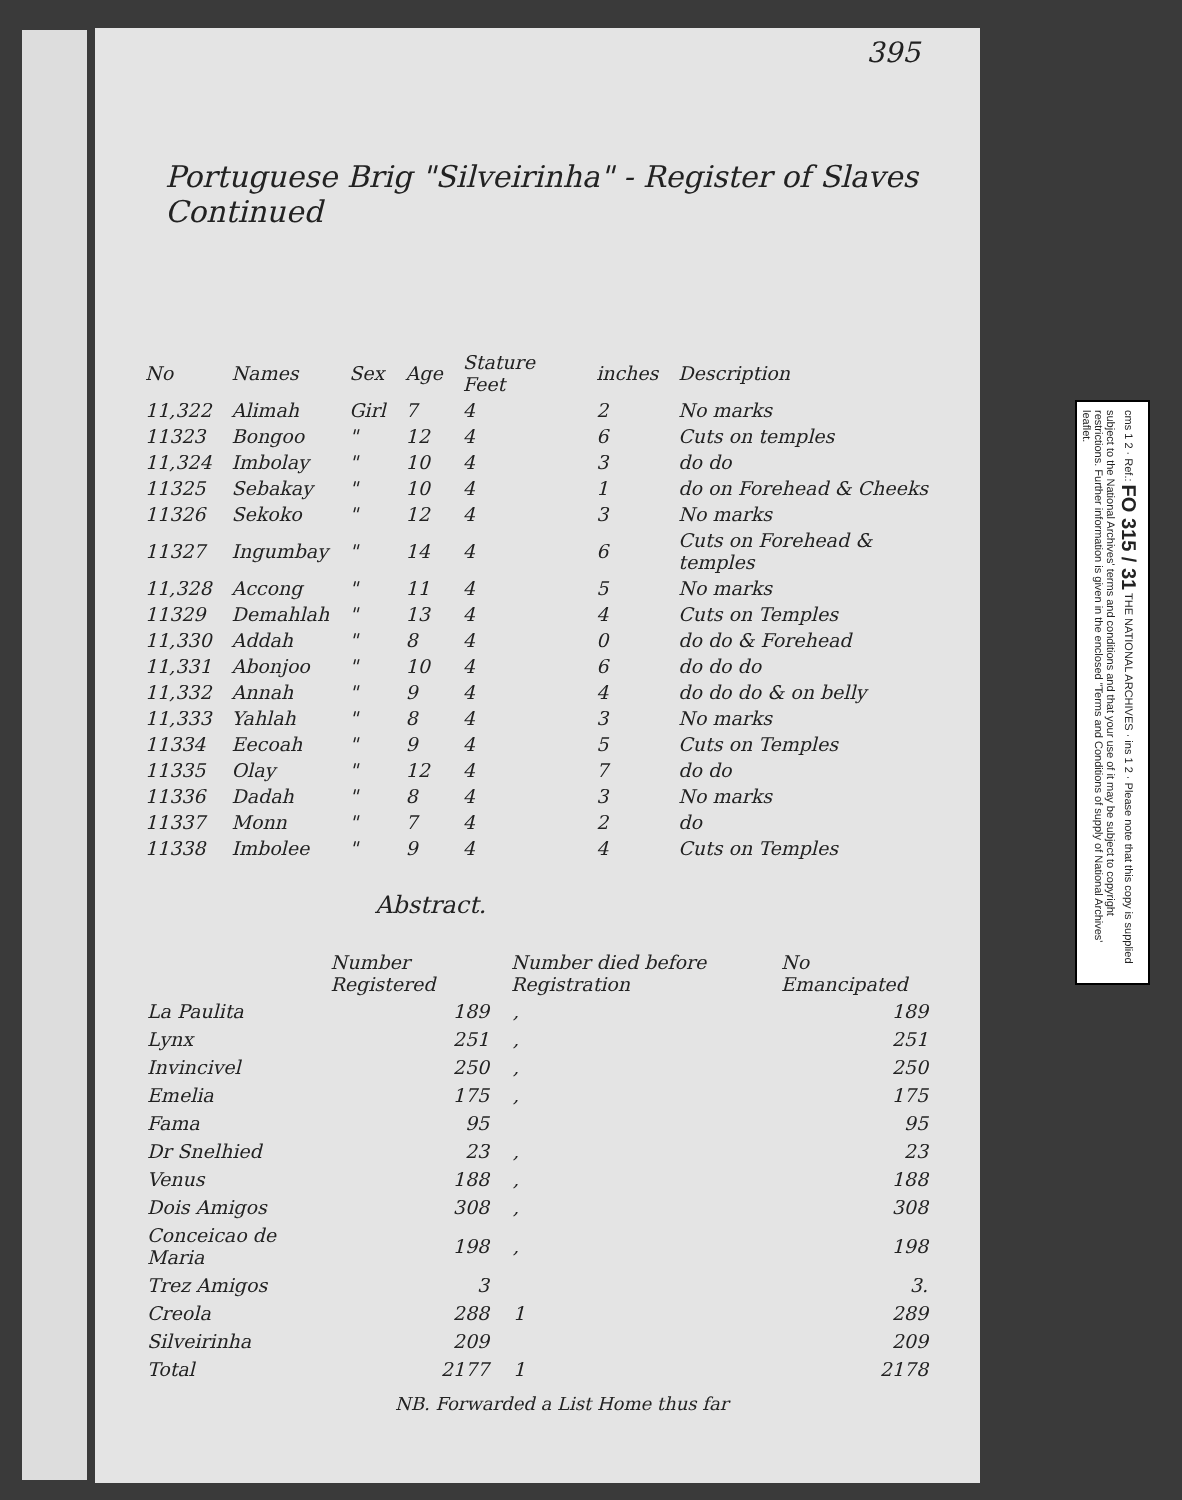395
Portuguese Brig "Silveirinha" - Register of Slaves Continued
| No | Names | Sex | Age | Stature Feet | inches | Description |
| --- | --- | --- | --- | --- | --- | --- |
| 11,322 | Alimah | Girl | 7 | 4 | 2 | No marks |
| 11323 | Bongoo | " | 12 | 4 | 6 | Cuts on temples |
| 11,324 | Imbolay | " | 10 | 4 | 3 | do do |
| 11325 | Sebakay | " | 10 | 4 | 1 | do on Forehead & Cheeks |
| 11326 | Sekoko | " | 12 | 4 | 3 | No marks |
| 11327 | Ingumbay | " | 14 | 4 | 6 | Cuts on Forehead & temples |
| 11,328 | Accong | " | 11 | 4 | 5 | No marks |
| 11329 | Demahlah | " | 13 | 4 | 4 | Cuts on Temples |
| 11,330 | Addah | " | 8 | 4 | 0 | do do & Forehead |
| 11,331 | Abonjoo | " | 10 | 4 | 6 | do do do |
| 11,332 | Annah | " | 9 | 4 | 4 | do do do & on belly |
| 11,333 | Yahlah | " | 8 | 4 | 3 | No marks |
| 11334 | Eecoah | " | 9 | 4 | 5 | Cuts on Temples |
| 11335 | Olay | " | 12 | 4 | 7 | do do |
| 11336 | Dadah | " | 8 | 4 | 3 | No marks |
| 11337 | Monn | " | 7 | 4 | 2 | do |
| 11338 | Imbolee | " | 9 | 4 | 4 | Cuts on Temples |
Abstract.
| | Number Registered | Number died before Registration | No Emancipated |
| --- | --- | --- | --- |
| La Paulita | 189 | , | 189 |
| Lynx | 251 | , | 251 |
| Invincivel | 250 | , | 250 |
| Emelia | 175 | , | 175 |
| Fama | 95 | | 95 |
| Dr Snelhied | 23 | , | 23 |
| Venus | 188 | , | 188 |
| Dois Amigos | 308 | , | 308 |
| Conceicao de Maria | 198 | , | 198 |
| Trez Amigos | 3 | | 3. |
| Creola | 288 | 1 | 289 |
| Silveirinha | 209 | | 209 |
| Total | 2177 | 1 | 2178 |
NB. Forwarded a List Home thus far
cms 1 2 · Ref.: FO 315 / 31 THE NATIONAL ARCHIVES · ins 1 2 · Please note that this copy is supplied subject to the National Archives' terms and conditions and that your use of it may be subject to copyright restrictions. Further information is given in the enclosed "Terms and Conditions of supply of National Archives' leaflet.